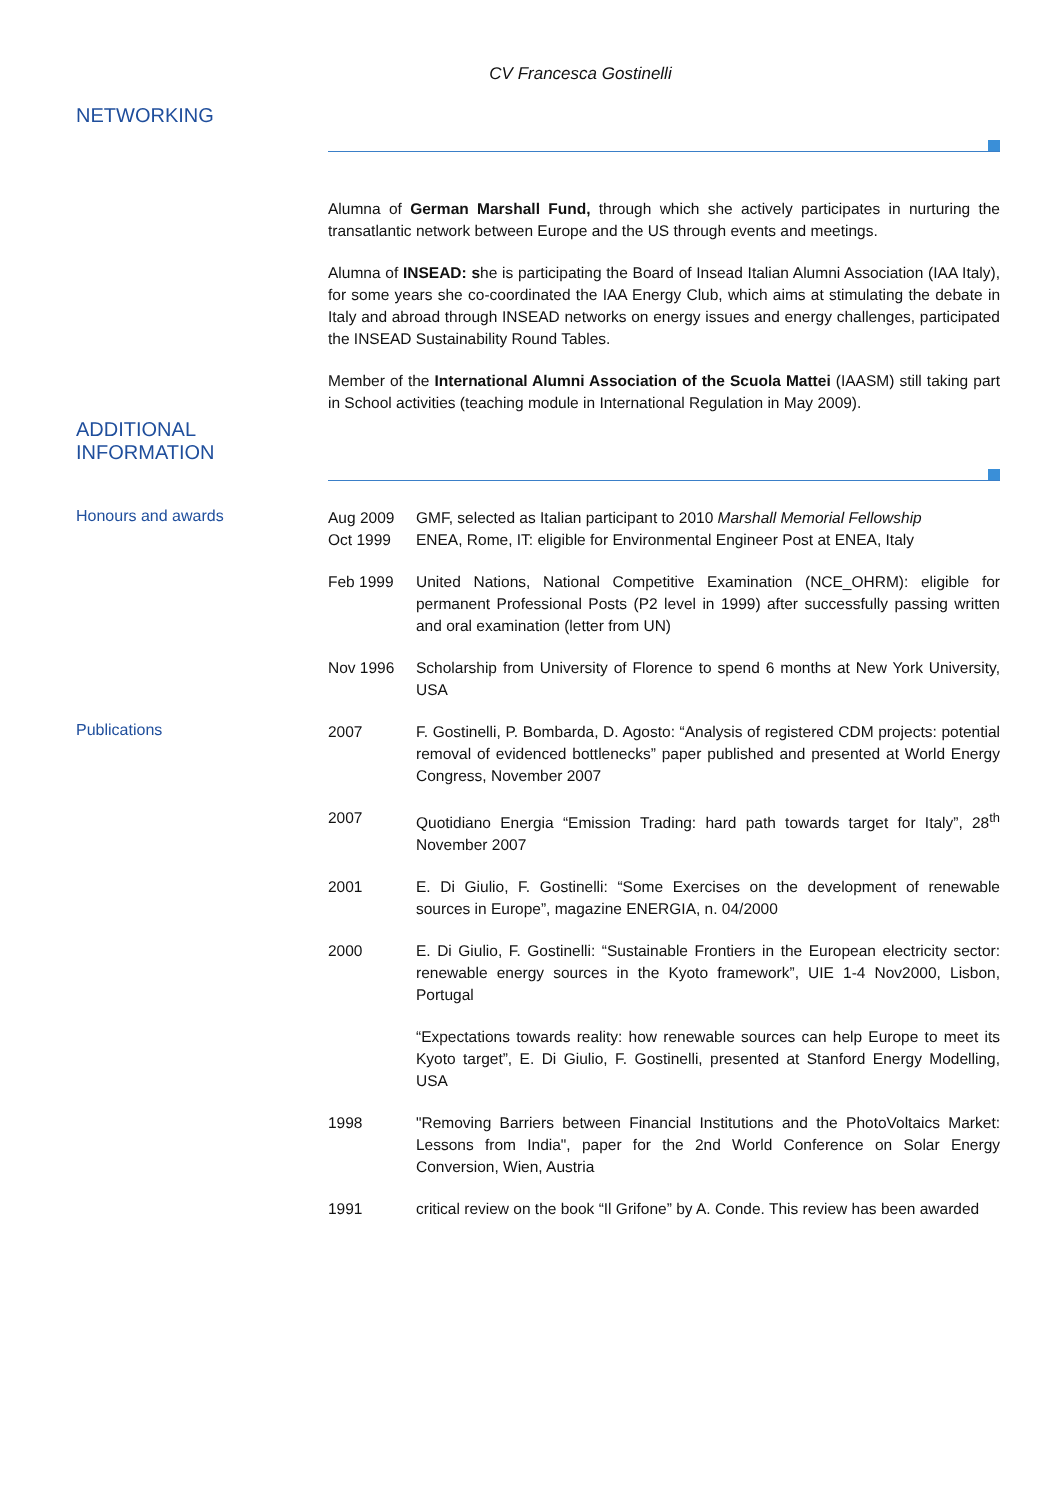CV Francesca Gostinelli
NETWORKING
Alumna of German Marshall Fund, through which she actively participates in nurturing the transatlantic network between Europe and the US through events and meetings.
Alumna of INSEAD: she is participating the Board of Insead Italian Alumni Association (IAA Italy), for some years she co-coordinated the IAA Energy Club, which aims at stimulating the debate in Italy and abroad through INSEAD networks on energy issues and energy challenges, participated the INSEAD Sustainability Round Tables.
Member of the International Alumni Association of the Scuola Mattei (IAASM) still taking part in School activities (teaching module in International Regulation in May 2009).
ADDITIONAL
INFORMATION
Honours and awards
Aug 2009 GMF, selected as Italian participant to 2010 Marshall Memorial Fellowship
Oct 1999 ENEA, Rome, IT: eligible for Environmental Engineer Post at ENEA, Italy
Feb 1999 United Nations, National Competitive Examination (NCE_OHRM): eligible for permanent Professional Posts (P2 level in 1999) after successfully passing written and oral examination (letter from UN)
Nov 1996 Scholarship from University of Florence to spend 6 months at New York University, USA
Publications
2007 F. Gostinelli, P. Bombarda, D. Agosto: “Analysis of registered CDM projects: potential removal of evidenced bottlenecks” paper published and presented at World Energy Congress, November 2007
2007 Quotidiano Energia “Emission Trading: hard path towards target for Italy”, 28<sup>th</sup> November 2007
2001 E. Di Giulio, F. Gostinelli: “Some Exercises on the development of renewable sources in Europe”, magazine ENERGIA, n. 04/2000
2000 E. Di Giulio, F. Gostinelli: “Sustainable Frontiers in the European electricity sector: renewable energy sources in the Kyoto framework”, UIE 1-4 Nov2000, Lisbon, Portugal
“Expectations towards reality: how renewable sources can help Europe to meet its Kyoto target”, E. Di Giulio, F. Gostinelli, presented at Stanford Energy Modelling, USA
1998 "Removing Barriers between Financial Institutions and the PhotoVoltaics Market: Lessons from India", paper for the 2nd World Conference on Solar Energy Conversion, Wien, Austria
1991 critical review on the book “Il Grifone” by A. Conde. This review has been awarded